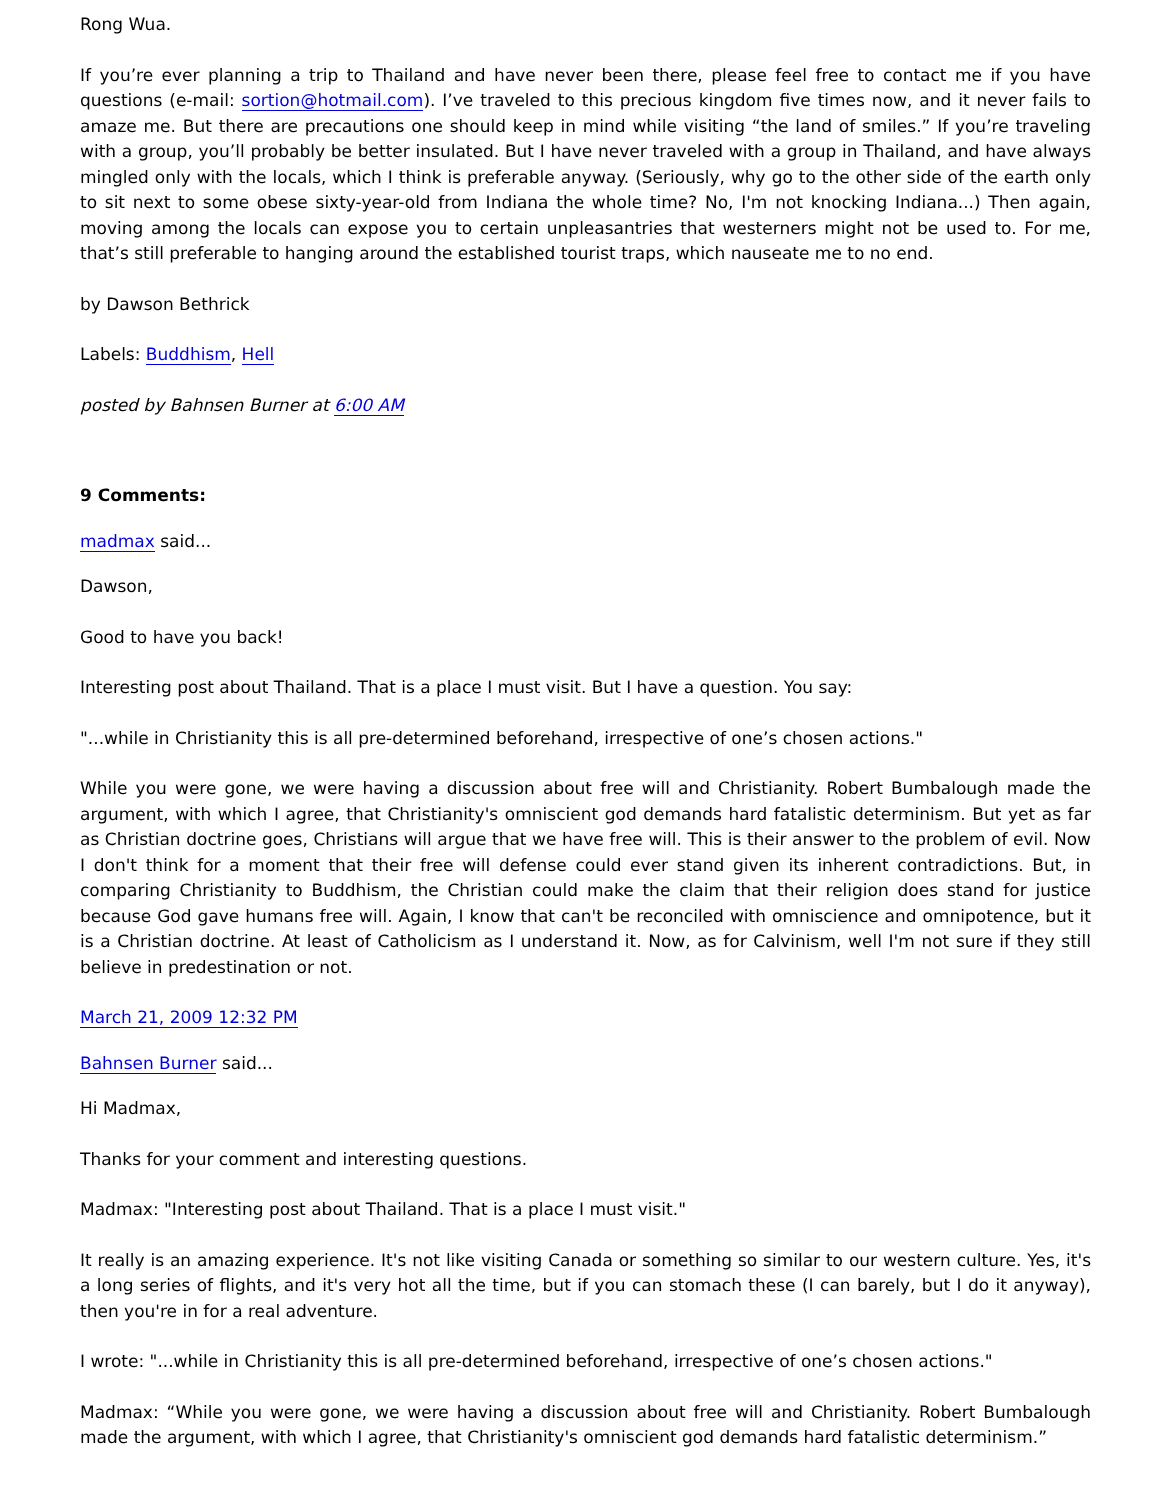Rong Wua.
If you’re ever planning a trip to Thailand and have never been there, please feel free to contact me if you have questions (e-mail: sortion@hotmail.com). I’ve traveled to this precious kingdom five times now, and it never fails to amaze me. But there are precautions one should keep in mind while visiting “the land of smiles.” If you’re traveling with a group, you’ll probably be better insulated. But I have never traveled with a group in Thailand, and have always mingled only with the locals, which I think is preferable anyway. (Seriously, why go to the other side of the earth only to sit next to some obese sixty-year-old from Indiana the whole time? No, I'm not knocking Indiana...) Then again, moving among the locals can expose you to certain unpleasantries that westerners might not be used to. For me, that’s still preferable to hanging around the established tourist traps, which nauseate me to no end.
by Dawson Bethrick
Labels: Buddhism, Hell
posted by Bahnsen Burner at 6:00 AM
9 Comments:
madmax said...
Dawson,
Good to have you back!
Interesting post about Thailand. That is a place I must visit. But I have a question. You say:
"...while in Christianity this is all pre-determined beforehand, irrespective of one’s chosen actions."
While you were gone, we were having a discussion about free will and Christianity. Robert Bumbalough made the argument, with which I agree, that Christianity's omniscient god demands hard fatalistic determinism. But yet as far as Christian doctrine goes, Christians will argue that we have free will. This is their answer to the problem of evil. Now I don't think for a moment that their free will defense could ever stand given its inherent contradictions. But, in comparing Christianity to Buddhism, the Christian could make the claim that their religion does stand for justice because God gave humans free will. Again, I know that can't be reconciled with omniscience and omnipotence, but it is a Christian doctrine. At least of Catholicism as I understand it. Now, as for Calvinism, well I'm not sure if they still believe in predestination or not.
March 21, 2009 12:32 PM
Bahnsen Burner said...
Hi Madmax,
Thanks for your comment and interesting questions.
Madmax: "Interesting post about Thailand. That is a place I must visit."
It really is an amazing experience. It's not like visiting Canada or something so similar to our western culture. Yes, it's a long series of flights, and it's very hot all the time, but if you can stomach these (I can barely, but I do it anyway), then you're in for a real adventure.
I wrote: "...while in Christianity this is all pre-determined beforehand, irrespective of one’s chosen actions."
Madmax: “While you were gone, we were having a discussion about free will and Christianity. Robert Bumbalough made the argument, with which I agree, that Christianity's omniscient god demands hard fatalistic determinism.”